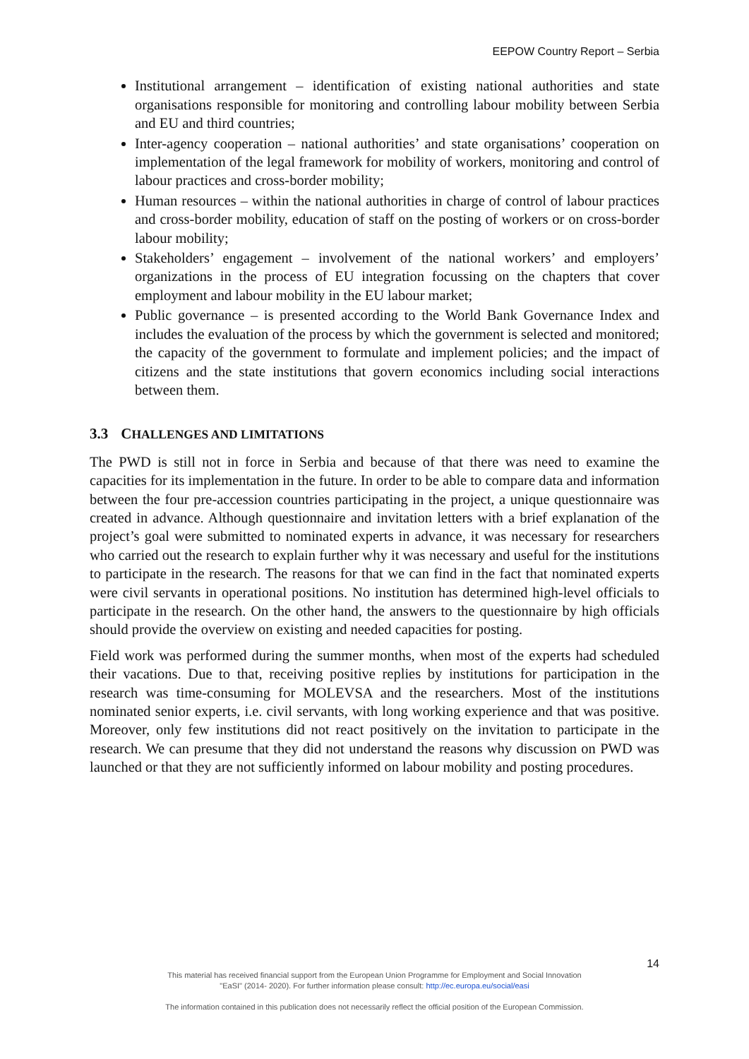EEPOW Country Report – Serbia
Institutional arrangement – identification of existing national authorities and state organisations responsible for monitoring and controlling labour mobility between Serbia and EU and third countries;
Inter-agency cooperation – national authorities’ and state organisations’ cooperation on implementation of the legal framework for mobility of workers, monitoring and control of labour practices and cross-border mobility;
Human resources – within the national authorities in charge of control of labour practices and cross-border mobility, education of staff on the posting of workers or on cross-border labour mobility;
Stakeholders’ engagement – involvement of the national workers’ and employers’ organizations in the process of EU integration focussing on the chapters that cover employment and labour mobility in the EU labour market;
Public governance – is presented according to the World Bank Governance Index and includes the evaluation of the process by which the government is selected and monitored; the capacity of the government to formulate and implement policies; and the impact of citizens and the state institutions that govern economics including social interactions between them.
3.3 CHALLENGES AND LIMITATIONS
The PWD is still not in force in Serbia and because of that there was need to examine the capacities for its implementation in the future. In order to be able to compare data and information between the four pre-accession countries participating in the project, a unique questionnaire was created in advance. Although questionnaire and invitation letters with a brief explanation of the project’s goal were submitted to nominated experts in advance, it was necessary for researchers who carried out the research to explain further why it was necessary and useful for the institutions to participate in the research. The reasons for that we can find in the fact that nominated experts were civil servants in operational positions. No institution has determined high-level officials to participate in the research. On the other hand, the answers to the questionnaire by high officials should provide the overview on existing and needed capacities for posting.
Field work was performed during the summer months, when most of the experts had scheduled their vacations. Due to that, receiving positive replies by institutions for participation in the research was time-consuming for MOLEVSA and the researchers. Most of the institutions nominated senior experts, i.e. civil servants, with long working experience and that was positive. Moreover, only few institutions did not react positively on the invitation to participate in the research. We can presume that they did not understand the reasons why discussion on PWD was launched or that they are not sufficiently informed on labour mobility and posting procedures.
14
This material has received financial support from the European Union Programme for Employment and Social Innovation
"EaSI" (2014- 2020). For further information please consult: http://ec.europa.eu/social/easi
The information contained in this publication does not necessarily reflect the official position of the European Commission.